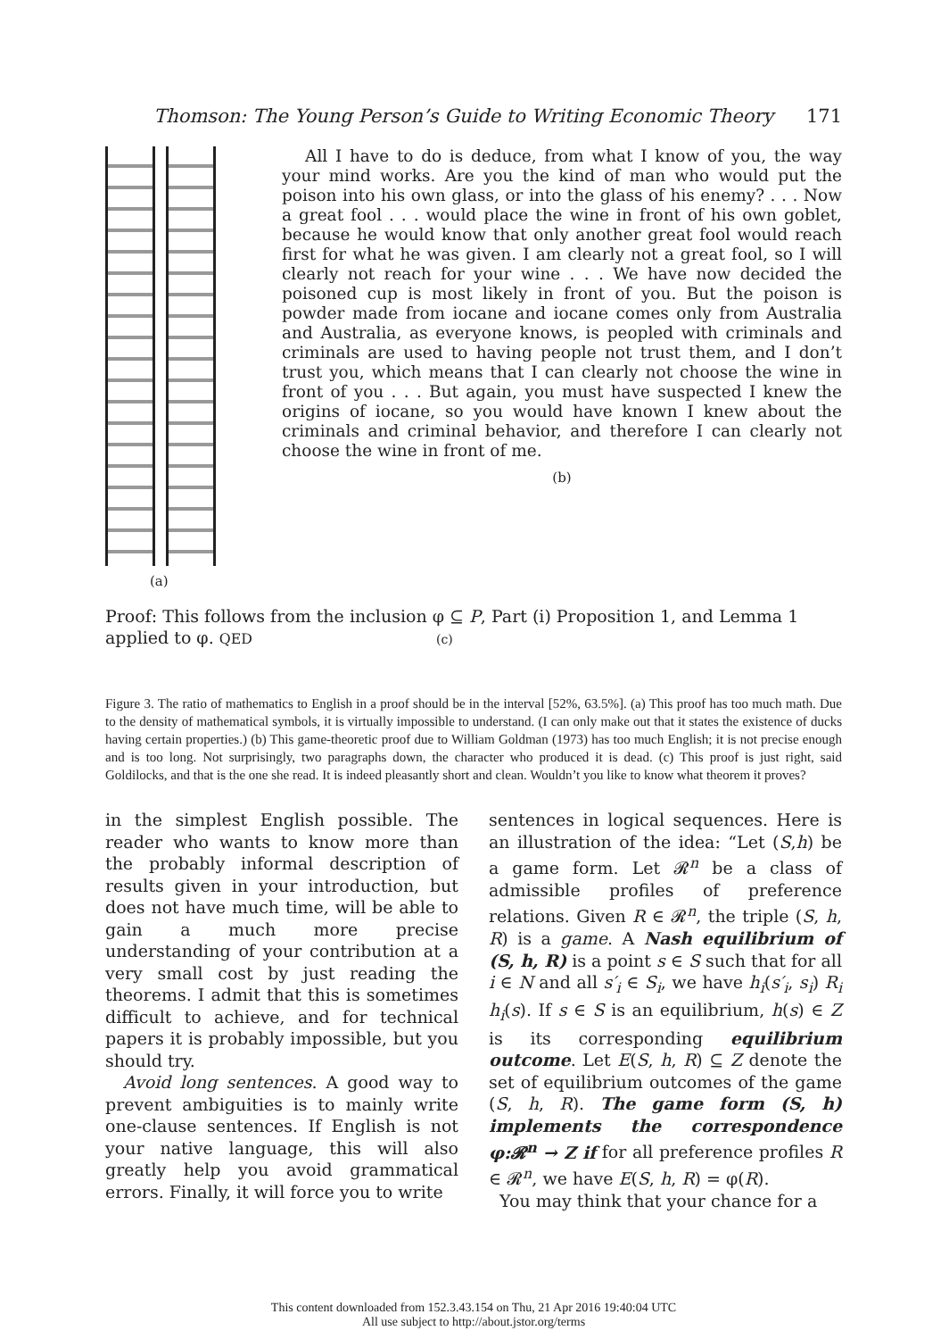Thomson: The Young Person’s Guide to Writing Economic Theory 171
(a)
All I have to do is deduce, from what I know of you, the way your mind works. Are you the kind of man who would put the poison into his own glass, or into the glass of his enemy? . . . Now a great fool . . . would place the wine in front of his own goblet, because he would know that only another great fool would reach first for what he was given. I am clearly not a great fool, so I will clearly not reach for your wine . . . We have now decided the poisoned cup is most likely in front of you. But the poison is powder made from iocane and iocane comes only from Australia and Australia, as everyone knows, is peopled with criminals and criminals are used to having people not trust them, and I don’t trust you, which means that I can clearly not choose the wine in front of you . . . But again, you must have suspected I knew the origins of iocane, so you would have known I knew about the criminals and criminal behavior, and therefore I can clearly not choose the wine in front of me.
(b)
Proof: This follows from the inclusion φ ⊆ P, Part (i) Proposition 1, and Lemma 1 applied to φ. QED (c)
Figure 3. The ratio of mathematics to English in a proof should be in the interval [52%, 63.5%]. (a) This proof has too much math. Due to the density of mathematical symbols, it is virtually impossible to understand. (I can only make out that it states the existence of ducks having certain properties.) (b) This game-theoretic proof due to William Goldman (1973) has too much English; it is not precise enough and is too long. Not surprisingly, two paragraphs down, the character who produced it is dead. (c) This proof is just right, said Goldilocks, and that is the one she read. It is indeed pleasantly short and clean. Wouldn’t you like to know what theorem it proves?
in the simplest English possible. The reader who wants to know more than the probably informal description of results given in your introduction, but does not have much time, will be able to gain a much more precise understanding of your contribution at a very small cost by just reading the theorems. I admit that this is sometimes difficult to achieve, and for technical papers it is probably impossible, but you should try.
Avoid long sentences. A good way to prevent ambiguities is to mainly write one-clause sentences. If English is not your native language, this will also greatly help you avoid grammatical errors. Finally, it will force you to write
sentences in logical sequences. Here is an illustration of the idea: “Let (S,h) be a game form. Let 𝓡<sup>n</sup> be a class of admissible profiles of preference relations. Given R ∈ 𝓡<sup>n</sup>, the triple (S, h, R) is a game. A Nash equilibrium of (S, h, R) is a point s ∈ S such that for all i ∈ N and all s′<sub>i</sub> ∈ S<sub>i</sub>, we have h<sub>i</sub>(s′<sub>i</sub>, s<sub>i</sub>) R<sub>i</sub> h<sub>i</sub>(s). If s ∈ S is an equilibrium, h(s) ∈ Z is its corresponding equilibrium outcome. Let E(S, h, R) ⊆ Z denote the set of equilibrium outcomes of the game (S, h, R). The game form (S, h) implements the correspondence φ:𝓡<sup>n</sup> → Z if for all preference profiles R ∈ 𝓡<sup>n</sup>, we have E(S, h, R) = φ(R).
You may think that your chance for a
This content downloaded from 152.3.43.154 on Thu, 21 Apr 2016 19:40:04 UTC
All use subject to http://about.jstor.org/terms